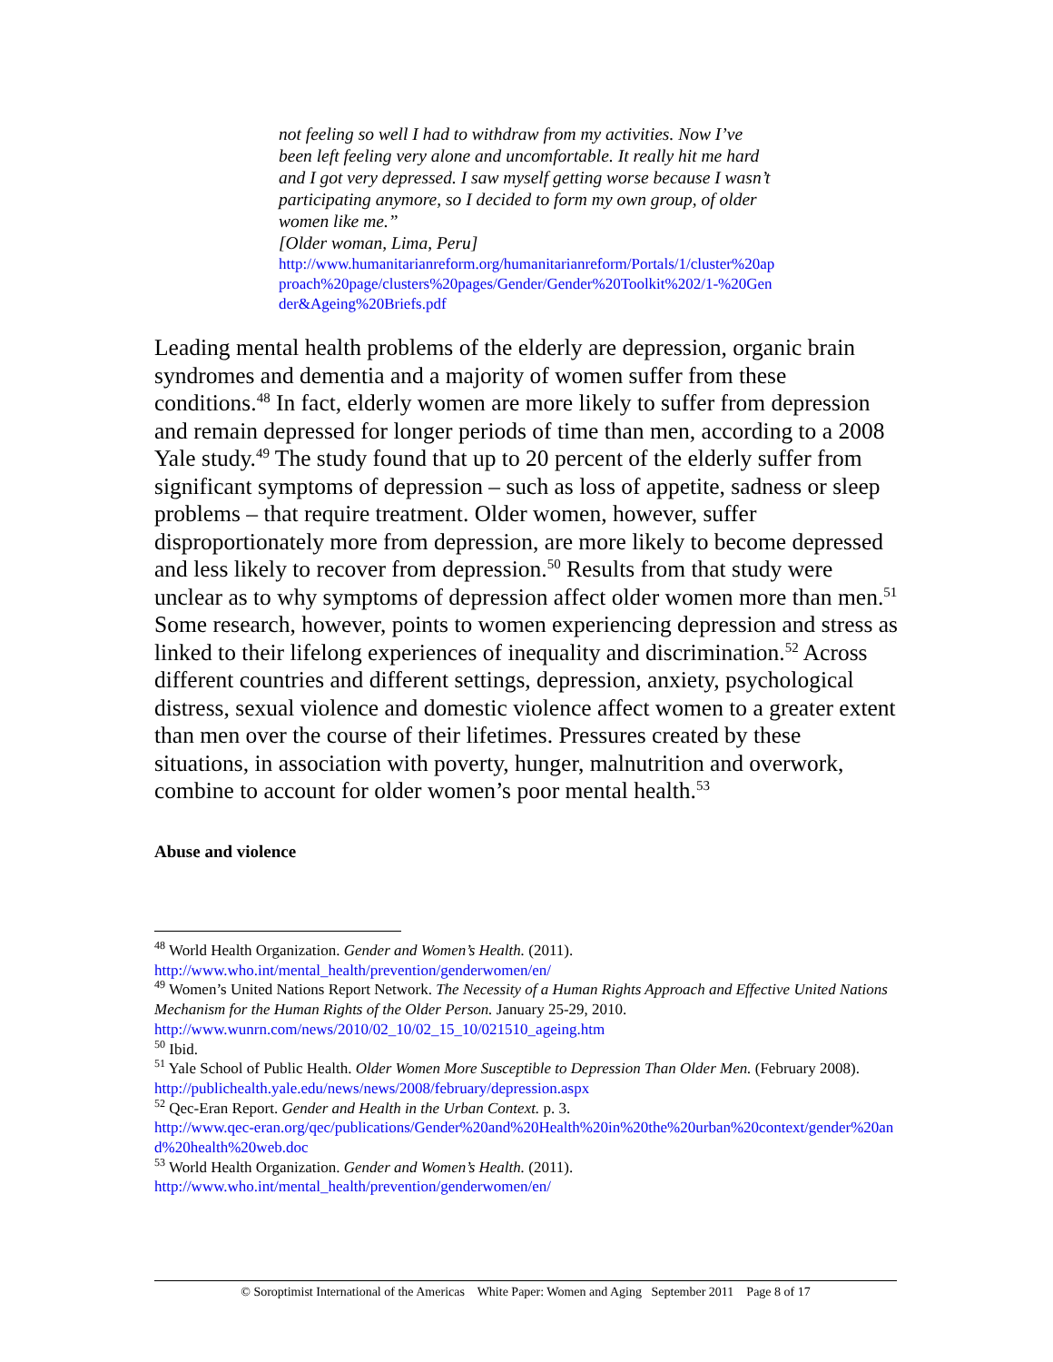not feeling so well I had to withdraw from my activities. Now I’ve been left feeling very alone and uncomfortable. It really hit me hard and I got very depressed. I saw myself getting worse because I wasn’t participating anymore, so I decided to form my own group, of older women like me.”
[Older woman, Lima, Peru]
http://www.humanitarianreform.org/humanitarianreform/Portals/1/cluster%20approach%20page/clusters%20pages/Gender/Gender%20Toolkit%202/1-%20Gender&Ageing%20Briefs.pdf
Leading mental health problems of the elderly are depression, organic brain syndromes and dementia and a majority of women suffer from these conditions.<sup>48</sup> In fact, elderly women are more likely to suffer from depression and remain depressed for longer periods of time than men, according to a 2008 Yale study.<sup>49</sup> The study found that up to 20 percent of the elderly suffer from significant symptoms of depression – such as loss of appetite, sadness or sleep problems – that require treatment. Older women, however, suffer disproportionately more from depression, are more likely to become depressed and less likely to recover from depression.<sup>50</sup> Results from that study were unclear as to why symptoms of depression affect older women more than men.<sup>51</sup> Some research, however, points to women experiencing depression and stress as linked to their lifelong experiences of inequality and discrimination.<sup>52</sup> Across different countries and different settings, depression, anxiety, psychological distress, sexual violence and domestic violence affect women to a greater extent than men over the course of their lifetimes. Pressures created by these situations, in association with poverty, hunger, malnutrition and overwork, combine to account for older women’s poor mental health.<sup>53</sup>
Abuse and violence
<sup>48</sup> World Health Organization. Gender and Women’s Health. (2011).
http://www.who.int/mental_health/prevention/genderwomen/en/
<sup>49</sup> Women’s United Nations Report Network. The Necessity of a Human Rights Approach and Effective United Nations Mechanism for the Human Rights of the Older Person. January 25-29, 2010.
http://www.wunrn.com/news/2010/02_10/02_15_10/021510_ageing.htm
<sup>50</sup> Ibid.
<sup>51</sup> Yale School of Public Health. Older Women More Susceptible to Depression Than Older Men. (February 2008).
http://publichealth.yale.edu/news/news/2008/february/depression.aspx
<sup>52</sup> Qec-Eran Report. Gender and Health in the Urban Context. p. 3.
http://www.qec-eran.org/qec/publications/Gender%20and%20Health%20in%20the%20urban%20context/gender%20and%20health%20web.doc
<sup>53</sup> World Health Organization. Gender and Women’s Health. (2011).
http://www.who.int/mental_health/prevention/genderwomen/en/
© Soroptimist International of the Americas White Paper: Women and Aging September 2011 Page 8 of 17